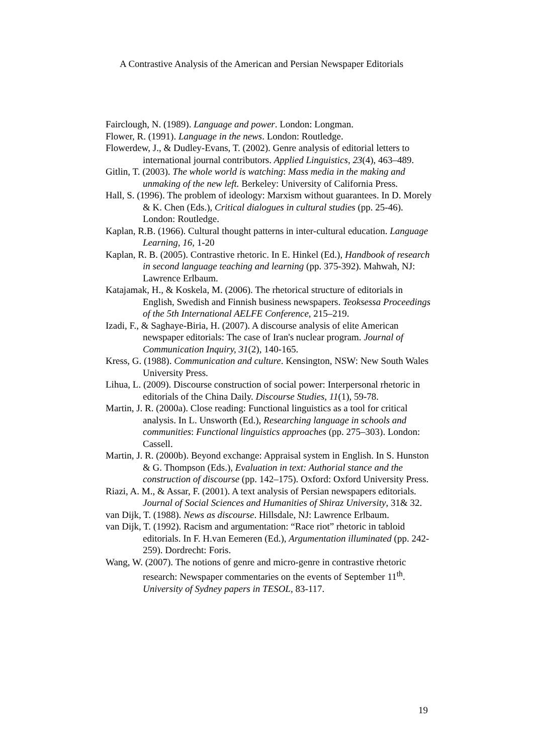A Contrastive Analysis of the American and Persian Newspaper Editorials
Fairclough, N. (1989). Language and power. London: Longman.
Flower, R. (1991). Language in the news. London: Routledge.
Flowerdew, J., & Dudley-Evans, T. (2002). Genre analysis of editorial letters to international journal contributors. Applied Linguistics, 23(4), 463–489.
Gitlin, T. (2003). The whole world is watching: Mass media in the making and unmaking of the new left. Berkeley: University of California Press.
Hall, S. (1996). The problem of ideology: Marxism without guarantees. In D. Morely & K. Chen (Eds.), Critical dialogues in cultural studies (pp. 25-46). London: Routledge.
Kaplan, R.B. (1966). Cultural thought patterns in inter-cultural education. Language Learning, 16, 1-20
Kaplan, R. B. (2005). Contrastive rhetoric. In E. Hinkel (Ed.), Handbook of research in second language teaching and learning (pp. 375-392). Mahwah, NJ: Lawrence Erlbaum.
Katajamak, H., & Koskela, M. (2006). The rhetorical structure of editorials in English, Swedish and Finnish business newspapers. Teoksessa Proceedings of the 5th International AELFE Conference, 215–219.
Izadi, F., & Saghaye-Biria, H. (2007). A discourse analysis of elite American newspaper editorials: The case of Iran's nuclear program. Journal of Communication Inquiry, 31(2), 140-165.
Kress, G. (1988). Communication and culture. Kensington, NSW: New South Wales University Press.
Lihua, L. (2009). Discourse construction of social power: Interpersonal rhetoric in editorials of the China Daily. Discourse Studies, 11(1), 59-78.
Martin, J. R. (2000a). Close reading: Functional linguistics as a tool for critical analysis. In L. Unsworth (Ed.), Researching language in schools and communities: Functional linguistics approaches (pp. 275–303). London: Cassell.
Martin, J. R. (2000b). Beyond exchange: Appraisal system in English. In S. Hunston & G. Thompson (Eds.), Evaluation in text: Authorial stance and the construction of discourse (pp. 142–175). Oxford: Oxford University Press.
Riazi, A. M., & Assar, F. (2001). A text analysis of Persian newspapers editorials. Journal of Social Sciences and Humanities of Shiraz University, 31& 32.
van Dijk, T. (1988). News as discourse. Hillsdale, NJ: Lawrence Erlbaum.
van Dijk, T. (1992). Racism and argumentation: “Race riot” rhetoric in tabloid editorials. In F. H.van Eemeren (Ed.), Argumentation illuminated (pp. 242-259). Dordrecht: Foris.
Wang, W. (2007). The notions of genre and micro-genre in contrastive rhetoric research: Newspaper commentaries on the events of September 11<sup>th</sup>. University of Sydney papers in TESOL, 83-117.
19